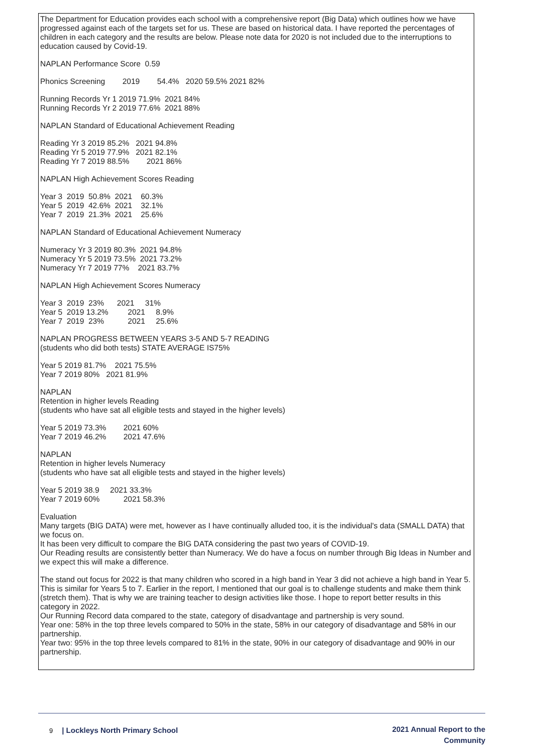The Department for Education provides each school with a comprehensive report (Big Data) which outlines how we have progressed against each of the targets set for us. These are based on historical data. I have reported the percentages of children in each category and the results are below. Please note data for 2020 is not included due to the interruptions to education caused by Covid-19.
NAPLAN Performance Score 0.59
Phonics Screening 2019 54.4% 2020 59.5% 2021 82%
Running Records Yr 1 2019 71.9% 2021 84% Running Records Yr 2 2019 77.6% 2021 88%
NAPLAN Standard of Educational Achievement Reading
Reading Yr 3 2019 85.2% 2021 94.8% Reading Yr 5 2019 77.9% 2021 82.1% Reading Yr 7 2019 88.5% 2021 86%
NAPLAN High Achievement Scores Reading
Year 3 2019 50.8% 2021 60.3% Year 5 2019 42.6% 2021 32.1% Year 7 2019 21.3% 2021 25.6%
NAPLAN Standard of Educational Achievement Numeracy
Numeracy Yr 3 2019 80.3% 2021 94.8% Numeracy Yr 5 2019 73.5% 2021 73.2% Numeracy Yr 7 2019 77% 2021 83.7%
NAPLAN High Achievement Scores Numeracy
Year 3 2019 23% 2021 31% Year 5 2019 13.2% 2021 8.9% Year 7 2019 23% 2021 25.6%
NAPLAN PROGRESS BETWEEN YEARS 3-5 AND 5-7 READING (students who did both tests) STATE AVERAGE IS75%
Year 5 2019 81.7% 2021 75.5% Year 7 2019 80% 2021 81.9%
NAPLAN Retention in higher levels Reading (students who have sat all eligible tests and stayed in the higher levels)
Year 5 2019 73.3% 2021 60% Year 7 2019 46.2% 2021 47.6%
NAPLAN Retention in higher levels Numeracy (students who have sat all eligible tests and stayed in the higher levels)
Year 5 2019 38.9 2021 33.3% Year 7 2019 60% 2021 58.3%
Evaluation Many targets (BIG DATA) were met, however as I have continually alluded too, it is the individual's data (SMALL DATA) that we focus on. It has been very difficult to compare the BIG DATA considering the past two years of COVID-19. Our Reading results are consistently better than Numeracy. We do have a focus on number through Big Ideas in Number and we expect this will make a difference.
The stand out focus for 2022 is that many children who scored in a high band in Year 3 did not achieve a high band in Year 5. This is similar for Years 5 to 7. Earlier in the report, I mentioned that our goal is to challenge students and make them think (stretch them). That is why we are training teacher to design activities like those. I hope to report better results in this category in 2022. Our Running Record data compared to the state, category of disadvantage and partnership is very sound. Year one: 58% in the top three levels compared to 50% in the state, 58% in our category of disadvantage and 58% in our partnership. Year two: 95% in the top three levels compared to 81% in the state, 90% in our category of disadvantage and 90% in our partnership.
9 | Lockleys North Primary School
2021 Annual Report to the
Community